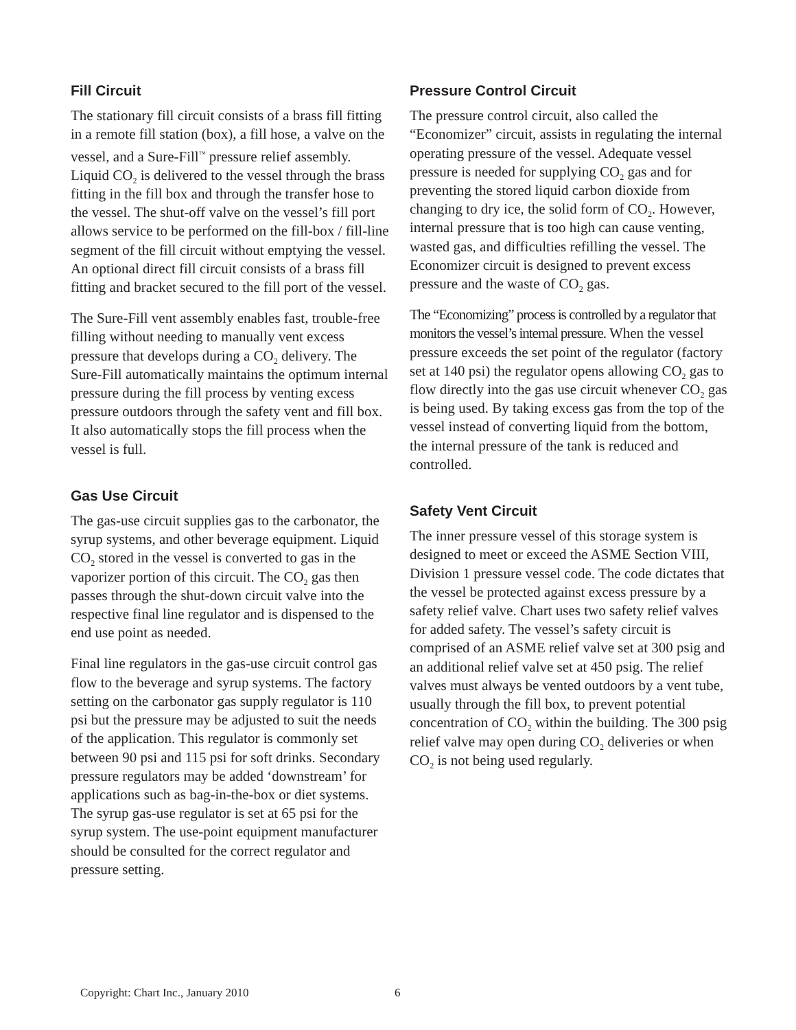Fill Circuit
The stationary fill circuit consists of a brass fill fitting in a remote fill station (box), a fill hose, a valve on the vessel, and a Sure-Fill<sup>™</sup> pressure relief assembly. Liquid CO<sub>2</sub> is delivered to the vessel through the brass fitting in the fill box and through the transfer hose to the vessel. The shut-off valve on the vessel’s fill port allows service to be performed on the fill-box / fill-line segment of the fill circuit without emptying the vessel. An optional direct fill circuit consists of a brass fill fitting and bracket secured to the fill port of the vessel.
The Sure-Fill vent assembly enables fast, trouble-free filling without needing to manually vent excess pressure that develops during a CO<sub>2</sub> delivery. The Sure-Fill automatically maintains the optimum internal pressure during the fill process by venting excess pressure outdoors through the safety vent and fill box. It also automatically stops the fill process when the vessel is full.
Gas Use Circuit
The gas-use circuit supplies gas to the carbonator, the syrup systems, and other beverage equipment. Liquid CO<sub>2</sub> stored in the vessel is converted to gas in the vaporizer portion of this circuit. The CO<sub>2</sub> gas then passes through the shut-down circuit valve into the respective final line regulator and is dispensed to the end use point as needed.
Final line regulators in the gas-use circuit control gas flow to the beverage and syrup systems. The factory setting on the carbonator gas supply regulator is 110 psi but the pressure may be adjusted to suit the needs of the application. This regulator is commonly set between 90 psi and 115 psi for soft drinks. Secondary pressure regulators may be added ‘downstream’ for applications such as bag-in-the-box or diet systems. The syrup gas-use regulator is set at 65 psi for the syrup system. The use-point equipment manufacturer should be consulted for the correct regulator and pressure setting.
Pressure Control Circuit
The pressure control circuit, also called the “Economizer” circuit, assists in regulating the internal operating pressure of the vessel. Adequate vessel pressure is needed for supplying CO<sub>2</sub> gas and for preventing the stored liquid carbon dioxide from changing to dry ice, the solid form of CO<sub>2</sub>. However, internal pressure that is too high can cause venting, wasted gas, and difficulties refilling the vessel. The Economizer circuit is designed to prevent excess pressure and the waste of CO<sub>2</sub> gas.
The “Economizing” process is controlled by a regulator that monitors the vessel’s internal pressure. When the vessel pressure exceeds the set point of the regulator (factory set at 140 psi) the regulator opens allowing CO<sub>2</sub> gas to flow directly into the gas use circuit whenever CO<sub>2</sub> gas is being used. By taking excess gas from the top of the vessel instead of converting liquid from the bottom, the internal pressure of the tank is reduced and controlled.
Safety Vent Circuit
The inner pressure vessel of this storage system is designed to meet or exceed the ASME Section VIII, Division 1 pressure vessel code. The code dictates that the vessel be protected against excess pressure by a safety relief valve. Chart uses two safety relief valves for added safety. The vessel’s safety circuit is comprised of an ASME relief valve set at 300 psig and an additional relief valve set at 450 psig. The relief valves must always be vented outdoors by a vent tube, usually through the fill box, to prevent potential concentration of CO<sub>2</sub> within the building. The 300 psig relief valve may open during CO<sub>2</sub> deliveries or when CO<sub>2</sub> is not being used regularly.
Copyright: Chart Inc., January 2010
6